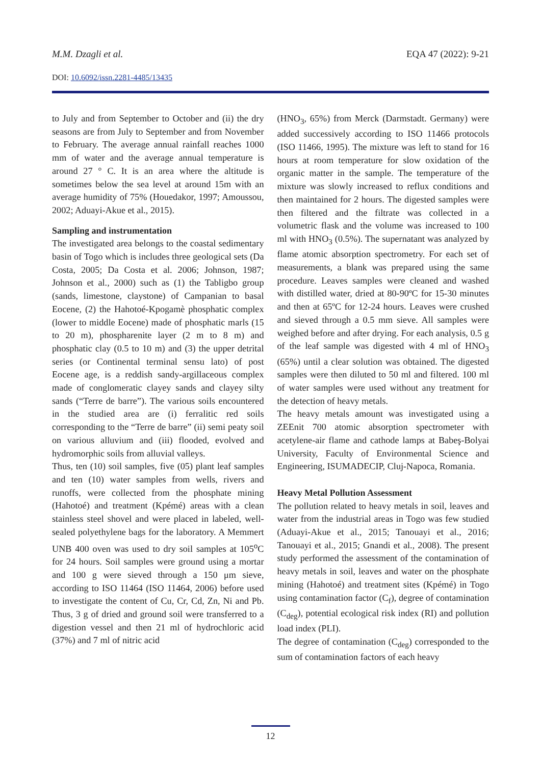M.M. Dzagli et al. EQA 47 (2022): 9-21
DOI: 10.6092/issn.2281-4485/13435
to July and from September to October and (ii) the dry seasons are from July to September and from November to February. The average annual rainfall reaches 1000 mm of water and the average annual temperature is around 27 ° C. It is an area where the altitude is sometimes below the sea level at around 15m with an average humidity of 75% (Houedakor, 1997; Amoussou, 2002; Aduayi-Akue et al., 2015).
Sampling and instrumentation
The investigated area belongs to the coastal sedimentary basin of Togo which is includes three geological sets (Da Costa, 2005; Da Costa et al. 2006; Johnson, 1987; Johnson et al., 2000) such as (1) the Tabligbo group (sands, limestone, claystone) of Campanian to basal Eocene, (2) the Hahotoé-Kpogamè phosphatic complex (lower to middle Eocene) made of phosphatic marls (15 to 20 m), phospharenite layer (2 m to 8 m) and phosphatic clay (0.5 to 10 m) and (3) the upper detrital series (or Continental terminal sensu lato) of post Eocene age, is a reddish sandy-argillaceous complex made of conglomeratic clayey sands and clayey silty sands (“Terre de barre”). The various soils encountered in the studied area are (i) ferralitic red soils corresponding to the “Terre de barre” (ii) semi peaty soil on various alluvium and (iii) flooded, evolved and hydromorphic soils from alluvial valleys.
Thus, ten (10) soil samples, five (05) plant leaf samples and ten (10) water samples from wells, rivers and runoffs, were collected from the phosphate mining (Hahotoé) and treatment (Kpémé) areas with a clean stainless steel shovel and were placed in labeled, well-sealed polyethylene bags for the laboratory. A Memmert UNB 400 oven was used to dry soil samples at 105<sup>o</sup>C for 24 hours. Soil samples were ground using a mortar and 100 g were sieved through a 150 μm sieve, according to ISO 11464 (ISO 11464, 2006) before used to investigate the content of Cu, Cr, Cd, Zn, Ni and Pb. Thus, 3 g of dried and ground soil were transferred to a digestion vessel and then 21 ml of hydrochloric acid (37%) and 7 ml of nitric acid
(HNO<sub>3</sub>, 65%) from Merck (Darmstadt. Germany) were added successively according to ISO 11466 protocols (ISO 11466, 1995). The mixture was left to stand for 16 hours at room temperature for slow oxidation of the organic matter in the sample. The temperature of the mixture was slowly increased to reflux conditions and then maintained for 2 hours. The digested samples were then filtered and the filtrate was collected in a volumetric flask and the volume was increased to 100 ml with HNO<sub>3</sub> (0.5%). The supernatant was analyzed by flame atomic absorption spectrometry. For each set of measurements, a blank was prepared using the same procedure. Leaves samples were cleaned and washed with distilled water, dried at 80-90ºC for 15-30 minutes and then at 65ºC for 12-24 hours. Leaves were crushed and sieved through a 0.5 mm sieve. All samples were weighed before and after drying. For each analysis, 0.5 g of the leaf sample was digested with 4 ml of HNO<sub>3</sub> (65%) until a clear solution was obtained. The digested samples were then diluted to 50 ml and filtered. 100 ml of water samples were used without any treatment for the detection of heavy metals.
The heavy metals amount was investigated using a ZEEnit 700 atomic absorption spectrometer with acetylene-air flame and cathode lamps at Babeş-Bolyai University, Faculty of Environmental Science and Engineering, ISUMADECIP, Cluj-Napoca, Romania.
Heavy Metal Pollution Assessment
The pollution related to heavy metals in soil, leaves and water from the industrial areas in Togo was few studied (Aduayi-Akue et al., 2015; Tanouayi et al., 2016; Tanouayi et al., 2015; Gnandi et al., 2008). The present study performed the assessment of the contamination of heavy metals in soil, leaves and water on the phosphate mining (Hahotoé) and treatment sites (Kpémé) in Togo using contamination factor (C<sub>f</sub>), degree of contamination (C<sub>deg</sub>), potential ecological risk index (RI) and pollution load index (PLI).
The degree of contamination (C<sub>deg</sub>) corresponded to the sum of contamination factors of each heavy
12